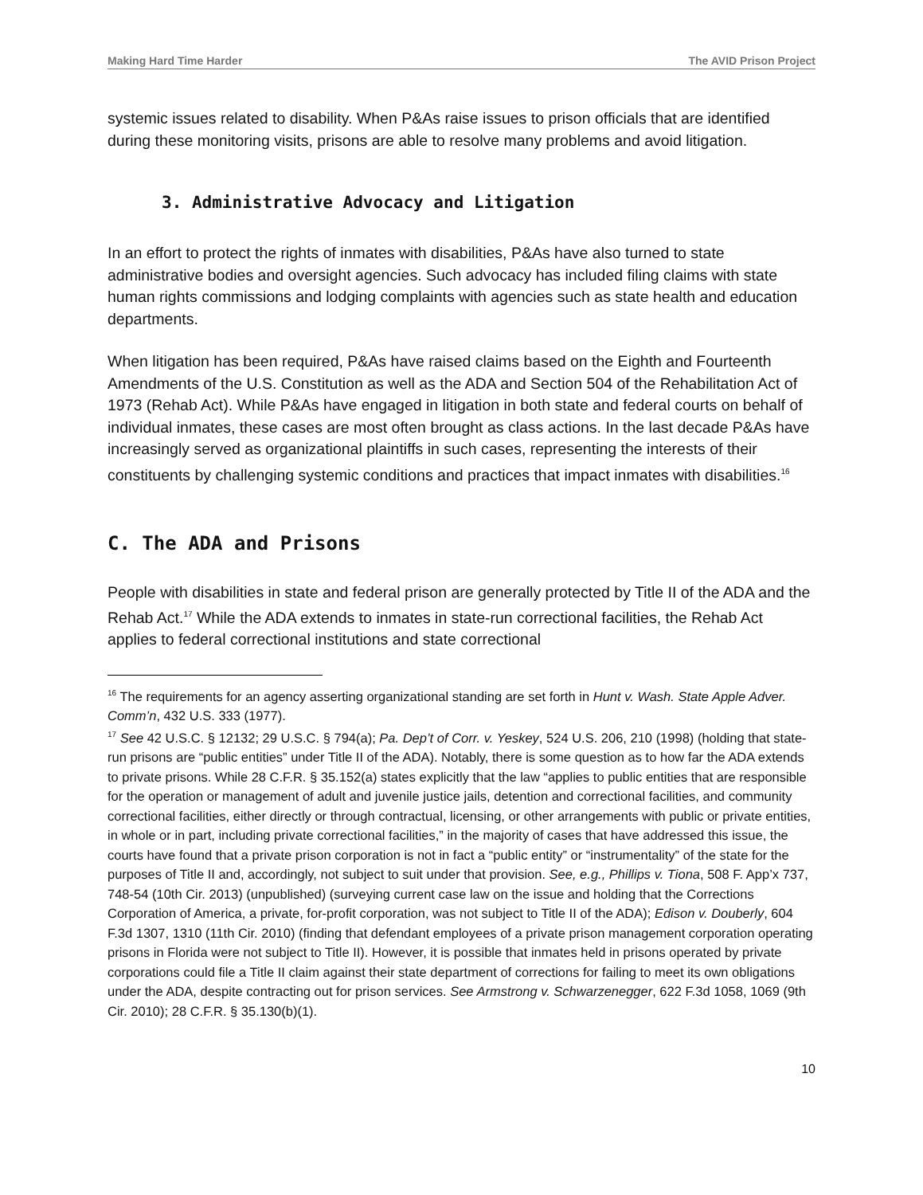Making Hard Time Harder The AVID Prison Project
systemic issues related to disability. When P&As raise issues to prison officials that are identified during these monitoring visits, prisons are able to resolve many problems and avoid litigation.
3. Administrative Advocacy and Litigation
In an effort to protect the rights of inmates with disabilities, P&As have also turned to state administrative bodies and oversight agencies. Such advocacy has included filing claims with state human rights commissions and lodging complaints with agencies such as state health and education departments.
When litigation has been required, P&As have raised claims based on the Eighth and Fourteenth Amendments of the U.S. Constitution as well as the ADA and Section 504 of the Rehabilitation Act of 1973 (Rehab Act). While P&As have engaged in litigation in both state and federal courts on behalf of individual inmates, these cases are most often brought as class actions. In the last decade P&As have increasingly served as organizational plaintiffs in such cases, representing the interests of their constituents by challenging systemic conditions and practices that impact inmates with disabilities.<sup>16</sup>
C. The ADA and Prisons
People with disabilities in state and federal prison are generally protected by Title II of the ADA and the Rehab Act.<sup>17</sup> While the ADA extends to inmates in state-run correctional facilities, the Rehab Act applies to federal correctional institutions and state correctional
<sup>16</sup> The requirements for an agency asserting organizational standing are set forth in Hunt v. Wash. State Apple Adver. Comm’n, 432 U.S. 333 (1977).
<sup>17</sup> See 42 U.S.C. § 12132; 29 U.S.C. § 794(a); Pa. Dep’t of Corr. v. Yeskey, 524 U.S. 206, 210 (1998) (holding that state-run prisons are “public entities” under Title II of the ADA). Notably, there is some question as to how far the ADA extends to private prisons. While 28 C.F.R. § 35.152(a) states explicitly that the law “applies to public entities that are responsible for the operation or management of adult and juvenile justice jails, detention and correctional facilities, and community correctional facilities, either directly or through contractual, licensing, or other arrangements with public or private entities, in whole or in part, including private correctional facilities,” in the majority of cases that have addressed this issue, the courts have found that a private prison corporation is not in fact a “public entity” or “instrumentality” of the state for the purposes of Title II and, accordingly, not subject to suit under that provision. See, e.g., Phillips v. Tiona, 508 F. App’x 737, 748-54 (10th Cir. 2013) (unpublished) (surveying current case law on the issue and holding that the Corrections Corporation of America, a private, for-profit corporation, was not subject to Title II of the ADA); Edison v. Douberly, 604 F.3d 1307, 1310 (11th Cir. 2010) (finding that defendant employees of a private prison management corporation operating prisons in Florida were not subject to Title II). However, it is possible that inmates held in prisons operated by private corporations could file a Title II claim against their state department of corrections for failing to meet its own obligations under the ADA, despite contracting out for prison services. See Armstrong v. Schwarzenegger, 622 F.3d 1058, 1069 (9th Cir. 2010); 28 C.F.R. § 35.130(b)(1).
10